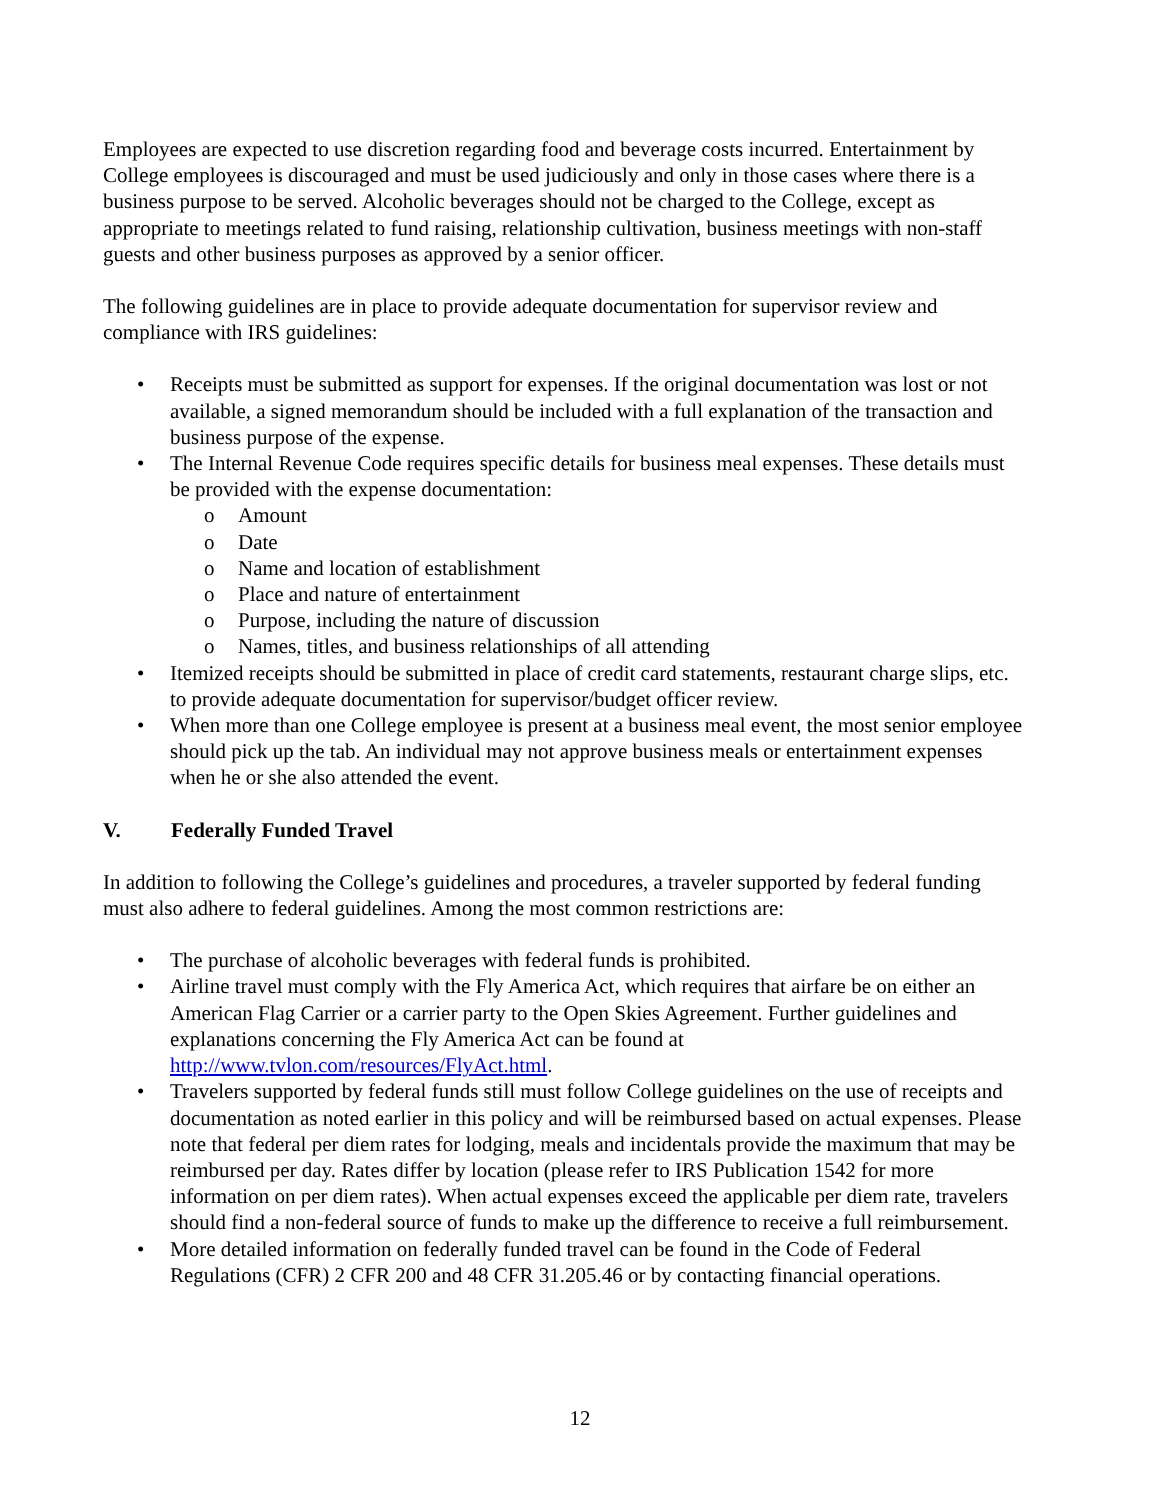Employees are expected to use discretion regarding food and beverage costs incurred. Entertainment by College employees is discouraged and must be used judiciously and only in those cases where there is a business purpose to be served. Alcoholic beverages should not be charged to the College, except as appropriate to meetings related to fund raising, relationship cultivation, business meetings with non-staff guests and other business purposes as approved by a senior officer.
The following guidelines are in place to provide adequate documentation for supervisor review and compliance with IRS guidelines:
• Receipts must be submitted as support for expenses. If the original documentation was lost or not available, a signed memorandum should be included with a full explanation of the transaction and business purpose of the expense.
• The Internal Revenue Code requires specific details for business meal expenses. These details must be provided with the expense documentation:
o Amount
o Date
o Name and location of establishment
o Place and nature of entertainment
o Purpose, including the nature of discussion
o Names, titles, and business relationships of all attending
• Itemized receipts should be submitted in place of credit card statements, restaurant charge slips, etc. to provide adequate documentation for supervisor/budget officer review.
• When more than one College employee is present at a business meal event, the most senior employee should pick up the tab. An individual may not approve business meals or entertainment expenses when he or she also attended the event.
V. Federally Funded Travel
In addition to following the College’s guidelines and procedures, a traveler supported by federal funding must also adhere to federal guidelines. Among the most common restrictions are:
• The purchase of alcoholic beverages with federal funds is prohibited.
• Airline travel must comply with the Fly America Act, which requires that airfare be on either an American Flag Carrier or a carrier party to the Open Skies Agreement. Further guidelines and explanations concerning the Fly America Act can be found at http://www.tvlon.com/resources/FlyAct.html.
• Travelers supported by federal funds still must follow College guidelines on the use of receipts and documentation as noted earlier in this policy and will be reimbursed based on actual expenses. Please note that federal per diem rates for lodging, meals and incidentals provide the maximum that may be reimbursed per day. Rates differ by location (please refer to IRS Publication 1542 for more information on per diem rates). When actual expenses exceed the applicable per diem rate, travelers should find a non-federal source of funds to make up the difference to receive a full reimbursement.
• More detailed information on federally funded travel can be found in the Code of Federal Regulations (CFR) 2 CFR 200 and 48 CFR 31.205.46 or by contacting financial operations.
12